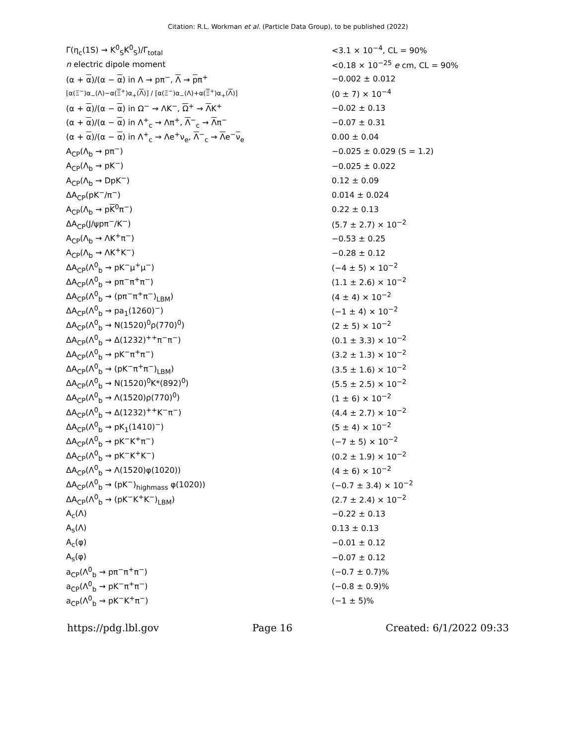Citation: R.L. Workman et al. (Particle Data Group), to be published (2022)
| Γ(η<sub>c</sub>(1S) → K<sup>0</sup><sub>S</sub>K<sup>0</sup><sub>S</sub>)/Γ<sub>total</sub> | <3.1 × 10<sup>−4</sup>, CL = 90% |
| n electric dipole moment | <0.18 × 10<sup>−25</sup> e cm, CL = 90% |
| (α + α )/(α − α ) in Λ → pπ<sup>−</sup>, Λ → p π<sup>+</sup> | −0.002 ± 0.012 |
| [α(Ξ<sup>−</sup>)α<sub>−</sub>(Λ)−α( Ξ<sup>+</sup>)α<sub>+</sub>( Λ )] / [α(Ξ<sup>−</sup>)α<sub>−</sub>(Λ)+α( Ξ<sup>+</sup>)α<sub>+</sub>( Λ )] | (0 ± 7) × 10<sup>−4</sup> |
| (α + α )/(α − α ) in Ω<sup>−</sup> → ΛK<sup>−</sup>, Ω<sup>+</sup> → Λ K<sup>+</sup> | −0.02 ± 0.13 |
| (α + α )/(α − α ) in Λ<sup>+</sup><sub>c</sub> → Λπ<sup>+</sup>, Λ<sup>−</sup><sub>c</sub> → Λ π<sup>−</sup> | −0.07 ± 0.31 |
| (α + α )/(α − α ) in Λ<sup>+</sup><sub>c</sub> → Λe<sup>+</sup>ν<sub>e</sub>, Λ<sup>−</sup><sub>c</sub> → Λ e<sup>−</sup> ν<sub>e</sub> | 0.00 ± 0.04 |
| A<sub>CP</sub>(Λ<sub>b</sub> → pπ<sup>−</sup>) | −0.025 ± 0.029 (S = 1.2) |
| A<sub>CP</sub>(Λ<sub>b</sub> → pK<sup>−</sup>) | −0.025 ± 0.022 |
| A<sub>CP</sub>(Λ<sub>b</sub> → DpK<sup>−</sup>) | 0.12 ± 0.09 |
| ΔA<sub>CP</sub>(pK<sup>−</sup>/π<sup>−</sup>) | 0.014 ± 0.024 |
| A<sub>CP</sub>(Λ<sub>b</sub> → p K<sup>0</sup>π<sup>−</sup>) | 0.22 ± 0.13 |
| ΔA<sub>CP</sub>(J/ψpπ<sup>−</sup>/K<sup>−</sup>) | (5.7 ± 2.7) × 10<sup>−2</sup> |
| A<sub>CP</sub>(Λ<sub>b</sub> → ΛK<sup>+</sup>π<sup>−</sup>) | −0.53 ± 0.25 |
| A<sub>CP</sub>(Λ<sub>b</sub> → ΛK<sup>+</sup>K<sup>−</sup>) | −0.28 ± 0.12 |
| ΔA<sub>CP</sub>(Λ<sup>0</sup><sub>b</sub> → pK<sup>−</sup>μ<sup>+</sup>μ<sup>−</sup>) | (−4 ± 5) × 10<sup>−2</sup> |
| ΔA<sub>CP</sub>(Λ<sup>0</sup><sub>b</sub> → pπ<sup>−</sup>π<sup>+</sup>π<sup>−</sup>) | (1.1 ± 2.6) × 10<sup>−2</sup> |
| ΔA<sub>CP</sub>(Λ<sup>0</sup><sub>b</sub> → (pπ<sup>−</sup>π<sup>+</sup>π<sup>−</sup>)<sub>LBM</sub>) | (4 ± 4) × 10<sup>−2</sup> |
| ΔA<sub>CP</sub>(Λ<sup>0</sup><sub>b</sub> → pa<sub>1</sub>(1260)<sup>−</sup>) | (−1 ± 4) × 10<sup>−2</sup> |
| ΔA<sub>CP</sub>(Λ<sup>0</sup><sub>b</sub> → N(1520)<sup>0</sup>ρ(770)<sup>0</sup>) | (2 ± 5) × 10<sup>−2</sup> |
| ΔA<sub>CP</sub>(Λ<sup>0</sup><sub>b</sub> → Δ(1232)<sup>++</sup>π<sup>−</sup>π<sup>−</sup>) | (0.1 ± 3.3) × 10<sup>−2</sup> |
| ΔA<sub>CP</sub>(Λ<sup>0</sup><sub>b</sub> → pK<sup>−</sup>π<sup>+</sup>π<sup>−</sup>) | (3.2 ± 1.3) × 10<sup>−2</sup> |
| ΔA<sub>CP</sub>(Λ<sup>0</sup><sub>b</sub> → (pK<sup>−</sup>π<sup>+</sup>π<sup>−</sup>)<sub>LBM</sub>) | (3.5 ± 1.6) × 10<sup>−2</sup> |
| ΔA<sub>CP</sub>(Λ<sup>0</sup><sub>b</sub> → N(1520)<sup>0</sup>K*(892)<sup>0</sup>) | (5.5 ± 2.5) × 10<sup>−2</sup> |
| ΔA<sub>CP</sub>(Λ<sup>0</sup><sub>b</sub> → Λ(1520)ρ(770)<sup>0</sup>) | (1 ± 6) × 10<sup>−2</sup> |
| ΔA<sub>CP</sub>(Λ<sup>0</sup><sub>b</sub> → Δ(1232)<sup>++</sup>K<sup>−</sup>π<sup>−</sup>) | (4.4 ± 2.7) × 10<sup>−2</sup> |
| ΔA<sub>CP</sub>(Λ<sup>0</sup><sub>b</sub> → pK<sub>1</sub>(1410)<sup>−</sup>) | (5 ± 4) × 10<sup>−2</sup> |
| ΔA<sub>CP</sub>(Λ<sup>0</sup><sub>b</sub> → pK<sup>−</sup>K<sup>+</sup>π<sup>−</sup>) | (−7 ± 5) × 10<sup>−2</sup> |
| ΔA<sub>CP</sub>(Λ<sup>0</sup><sub>b</sub> → pK<sup>−</sup>K<sup>+</sup>K<sup>−</sup>) | (0.2 ± 1.9) × 10<sup>−2</sup> |
| ΔA<sub>CP</sub>(Λ<sup>0</sup><sub>b</sub> → Λ(1520)φ(1020)) | (4 ± 6) × 10<sup>−2</sup> |
| ΔA<sub>CP</sub>(Λ<sup>0</sup><sub>b</sub> → (pK<sup>−</sup>)<sub>highmass</sub> φ(1020)) | (−0.7 ± 3.4) × 10<sup>−2</sup> |
| ΔA<sub>CP</sub>(Λ<sup>0</sup><sub>b</sub> → (pK<sup>−</sup>K<sup>+</sup>K<sup>−</sup>)<sub>LBM</sub>) | (2.7 ± 2.4) × 10<sup>−2</sup> |
| A<sub>c</sub>(Λ) | −0.22 ± 0.13 |
| A<sub>s</sub>(Λ) | 0.13 ± 0.13 |
| A<sub>c</sub>(φ) | −0.01 ± 0.12 |
| A<sub>s</sub>(φ) | −0.07 ± 0.12 |
| a<sub>CP</sub>(Λ<sup>0</sup><sub>b</sub> → pπ<sup>−</sup>π<sup>+</sup>π<sup>−</sup>) | (−0.7 ± 0.7)% |
| a<sub>CP</sub>(Λ<sup>0</sup><sub>b</sub> → pK<sup>−</sup>π<sup>+</sup>π<sup>−</sup>) | (−0.8 ± 0.9)% |
| a<sub>CP</sub>(Λ<sup>0</sup><sub>b</sub> → pK<sup>−</sup>K<sup>+</sup>π<sup>−</sup>) | (−1 ± 5)% |
https://pdg.lbl.gov Page 16 Created: 6/1/2022 09:33